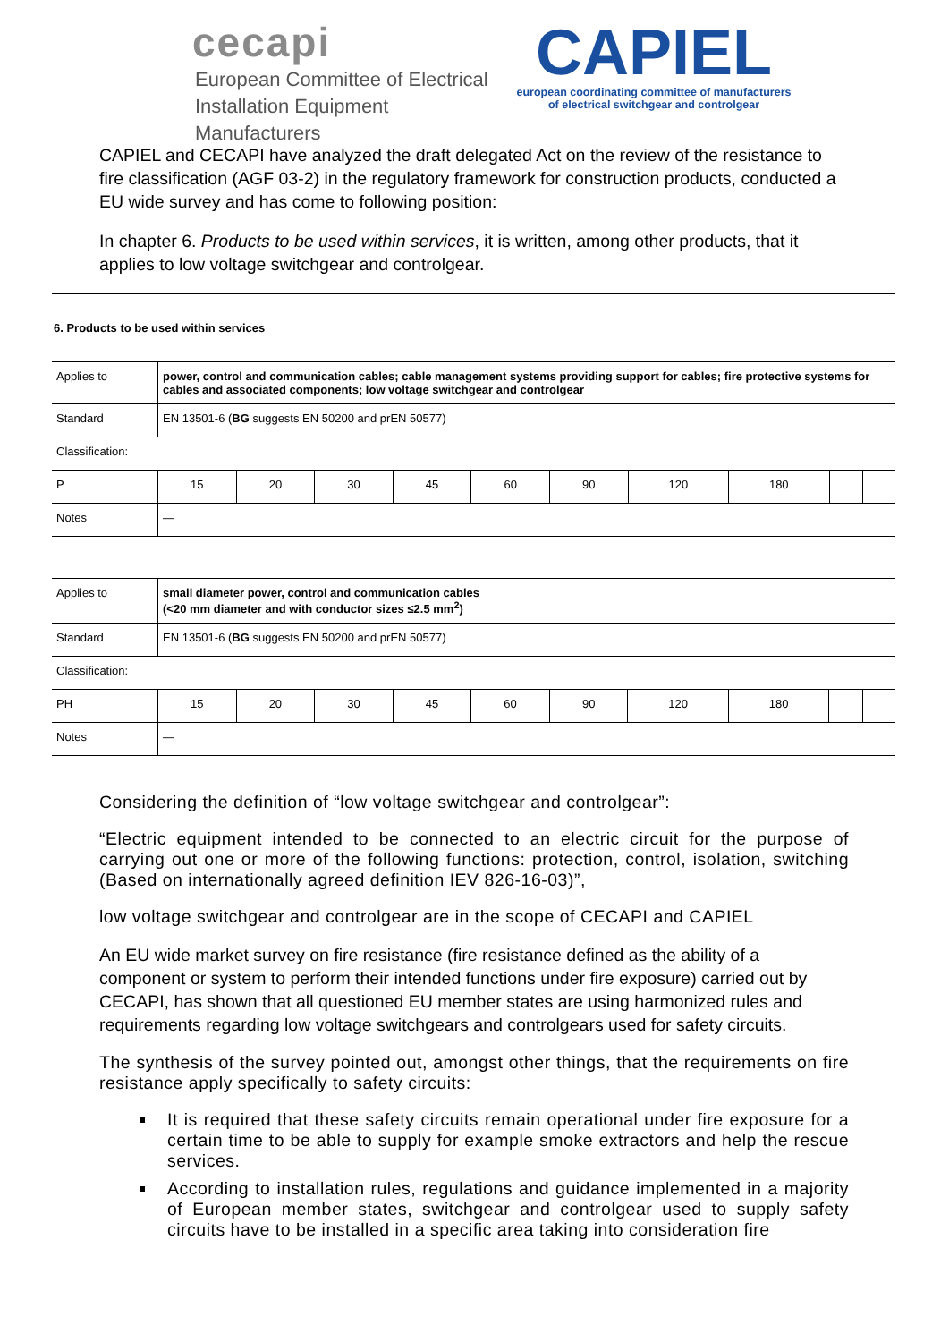cecapi
European Committee of Electrical
Installation Equipment Manufacturers
CAPIEL
european coordinating committee of manufacturers
of electrical switchgear and controlgear
CAPIEL and CECAPI have analyzed the draft delegated Act on the review of the resistance to fire classification (AGF 03-2) in the regulatory framework for construction products, conducted a EU wide survey and has come to following position:
In chapter 6. Products to be used within services, it is written, among other products, that it applies to low voltage switchgear and controlgear.
6. Products to be used within services
| Applies to | power, control and communication cables; cable management systems providing support for cables; fire protective systems for cables and associated components; low voltage switchgear and controlgear | | | | | | | | | |
| Standard | EN 13501-6 ( BG suggests EN 50200 and prEN 50577) | | | | | | | | | |
| Classification: | | | | | | | | | | |
| P | 15 | 20 | 30 | 45 | 60 | 90 | 120 | 180 | | |
| Notes | — | | | | | | | | | |
| Applies to | small diameter power, control and communication cables (<20 mm diameter and with conductor sizes ≤2.5 mm<sup>2</sup>) | | | | | | | | | |
| Standard | EN 13501-6 ( BG suggests EN 50200 and prEN 50577) | | | | | | | | | |
| Classification: | | | | | | | | | | |
| PH | 15 | 20 | 30 | 45 | 60 | 90 | 120 | 180 | | |
| Notes | — | | | | | | | | | |
Considering the definition of “low voltage switchgear and controlgear”:
“Electric equipment intended to be connected to an electric circuit for the purpose of carrying out one or more of the following functions: protection, control, isolation, switching (Based on internationally agreed definition IEV 826-16-03)”,
low voltage switchgear and controlgear are in the scope of CECAPI and CAPIEL
An EU wide market survey on fire resistance (fire resistance defined as the ability of a component or system to perform their intended functions under fire exposure) carried out by CECAPI, has shown that all questioned EU member states are using harmonized rules and requirements regarding low voltage switchgears and controlgears used for safety circuits.
The synthesis of the survey pointed out, amongst other things, that the requirements on fire resistance apply specifically to safety circuits:
It is required that these safety circuits remain operational under fire exposure for a certain time to be able to supply for example smoke extractors and help the rescue services.
According to installation rules, regulations and guidance implemented in a majority of European member states, switchgear and controlgear used to supply safety circuits have to be installed in a specific area taking into consideration fire